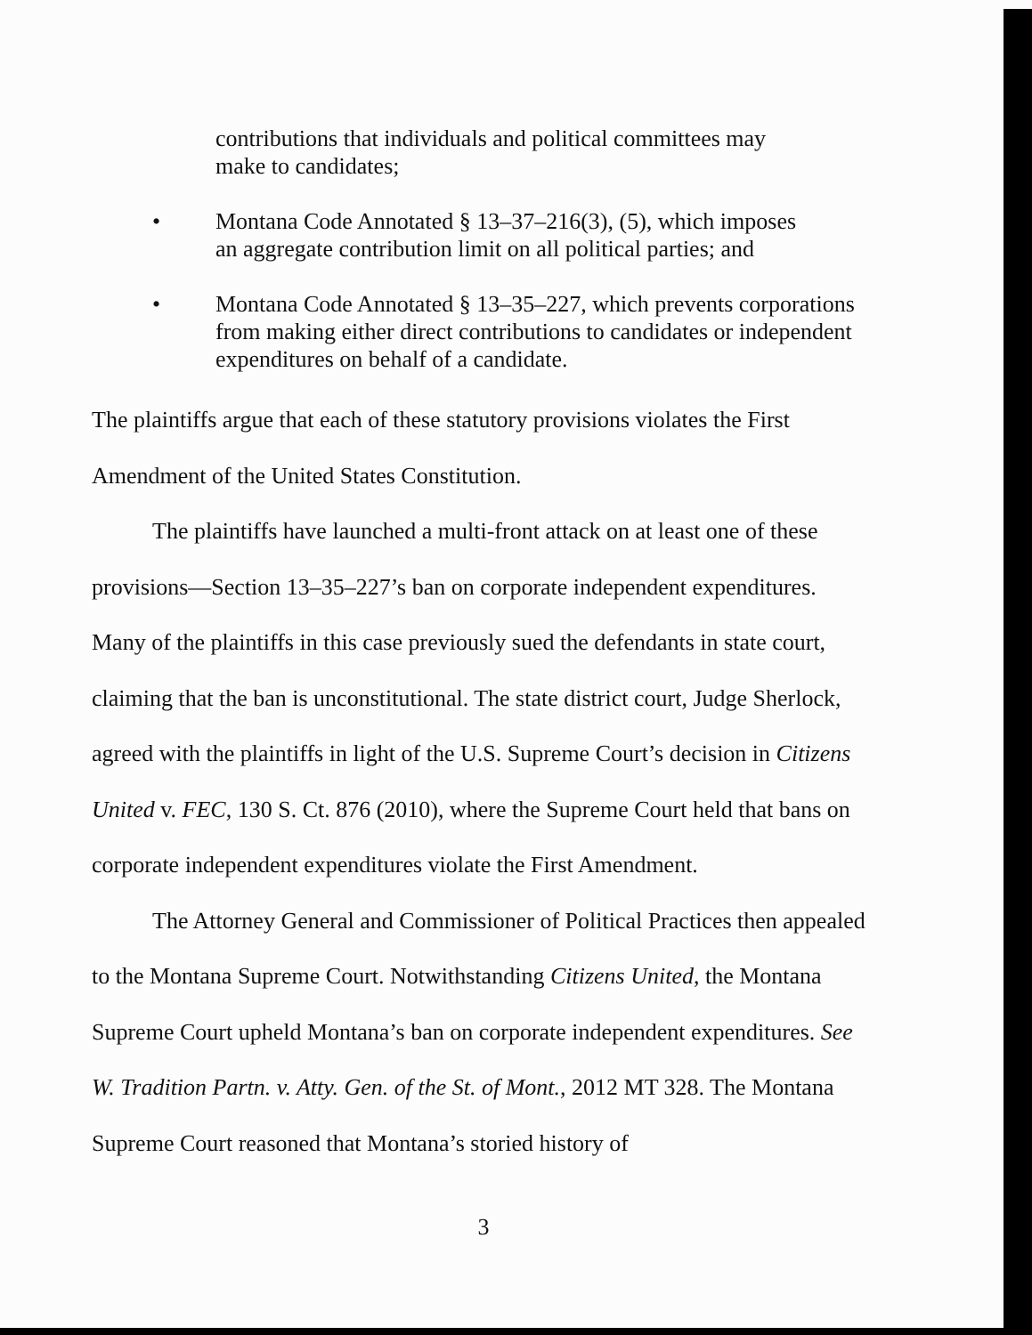contributions that individuals and political committees may
make to candidates;
• Montana Code Annotated § 13–37–216(3), (5), which imposes
an aggregate contribution limit on all political parties; and
• Montana Code Annotated § 13–35–227, which prevents corporations
from making either direct contributions to candidates or independent
expenditures on behalf of a candidate.
The plaintiffs argue that each of these statutory provisions violates the First
Amendment of the United States Constitution.
The plaintiffs have launched a multi-front attack on at least one of these provisions—Section 13–35–227’s ban on corporate independent expenditures. Many of the plaintiffs in this case previously sued the defendants in state court, claiming that the ban is unconstitutional. The state district court, Judge Sherlock, agreed with the plaintiffs in light of the U.S. Supreme Court’s decision in Citizens United v. FEC, 130 S. Ct. 876 (2010), where the Supreme Court held that bans on corporate independent expenditures violate the First Amendment.
The Attorney General and Commissioner of Political Practices then appealed to the Montana Supreme Court. Notwithstanding Citizens United, the Montana Supreme Court upheld Montana’s ban on corporate independent expenditures. See W. Tradition Partn. v. Atty. Gen. of the St. of Mont., 2012 MT 328. The Montana Supreme Court reasoned that Montana’s storied history of
3